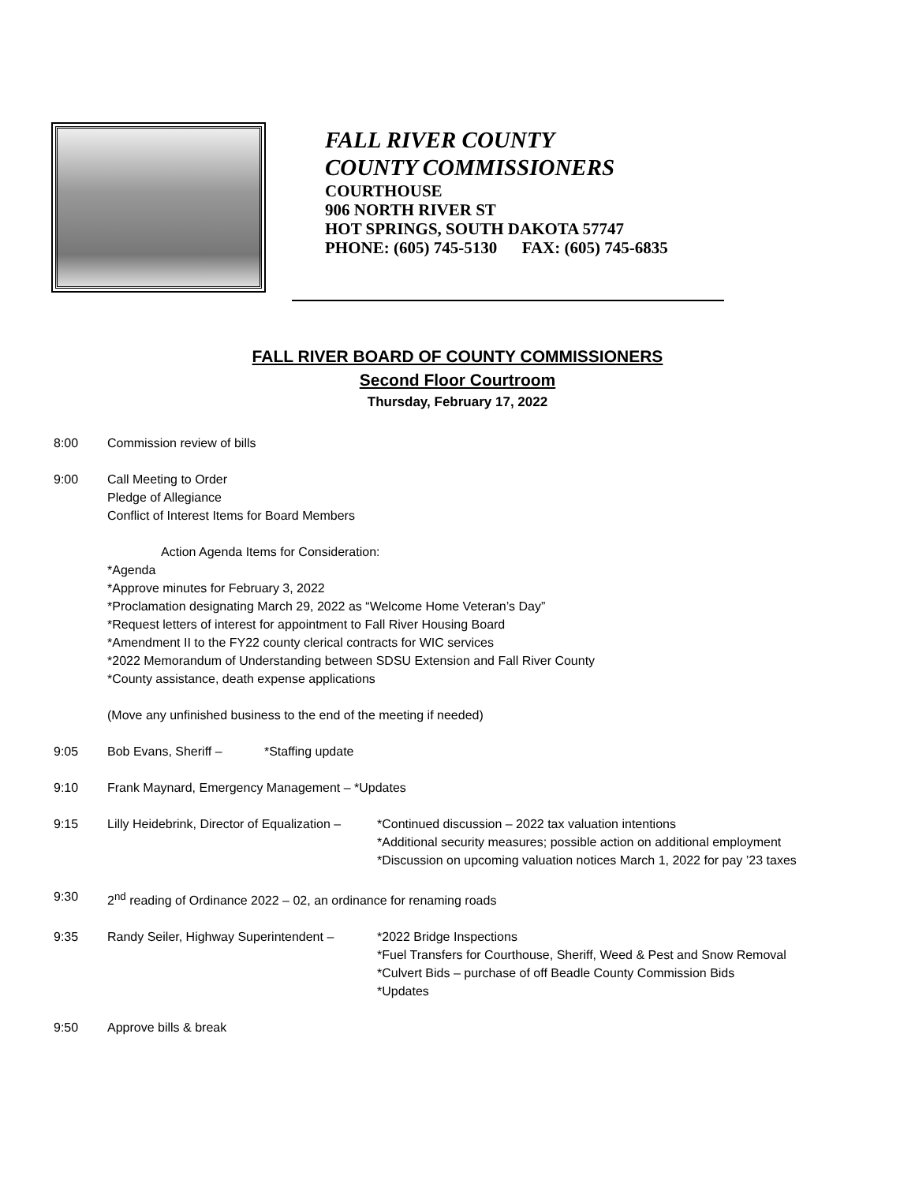FALL RIVER COUNTY
COUNTY COMMISSIONERS
COURTHOUSE
906 NORTH RIVER ST
HOT SPRINGS, SOUTH DAKOTA 57747
PHONE: (605) 745-5130 FAX: (605) 745-6835
FALL RIVER BOARD OF COUNTY COMMISSIONERS
Second Floor Courtroom
Thursday, February 17, 2022
8:00 Commission review of bills
9:00 Call Meeting to Order
Pledge of Allegiance
Conflict of Interest Items for Board Members
Action Agenda Items for Consideration:
*Agenda
*Approve minutes for February 3, 2022
*Proclamation designating March 29, 2022 as “Welcome Home Veteran’s Day”
*Request letters of interest for appointment to Fall River Housing Board
*Amendment II to the FY22 county clerical contracts for WIC services
*2022 Memorandum of Understanding between SDSU Extension and Fall River County
*County assistance, death expense applications
(Move any unfinished business to the end of the meeting if needed)
9:05 Bob Evans, Sheriff – *Staffing update
9:10 Frank Maynard, Emergency Management – *Updates
9:15 Lilly Heidebrink, Director of Equalization –
*Continued discussion – 2022 tax valuation intentions
*Additional security measures; possible action on additional employment
*Discussion on upcoming valuation notices March 1, 2022 for pay ’23 taxes
9:30 2<sup>nd</sup> reading of Ordinance 2022 – 02, an ordinance for renaming roads
9:35 Randy Seiler, Highway Superintendent –
*2022 Bridge Inspections
*Fuel Transfers for Courthouse, Sheriff, Weed & Pest and Snow Removal
*Culvert Bids – purchase of off Beadle County Commission Bids
*Updates
9:50 Approve bills & break